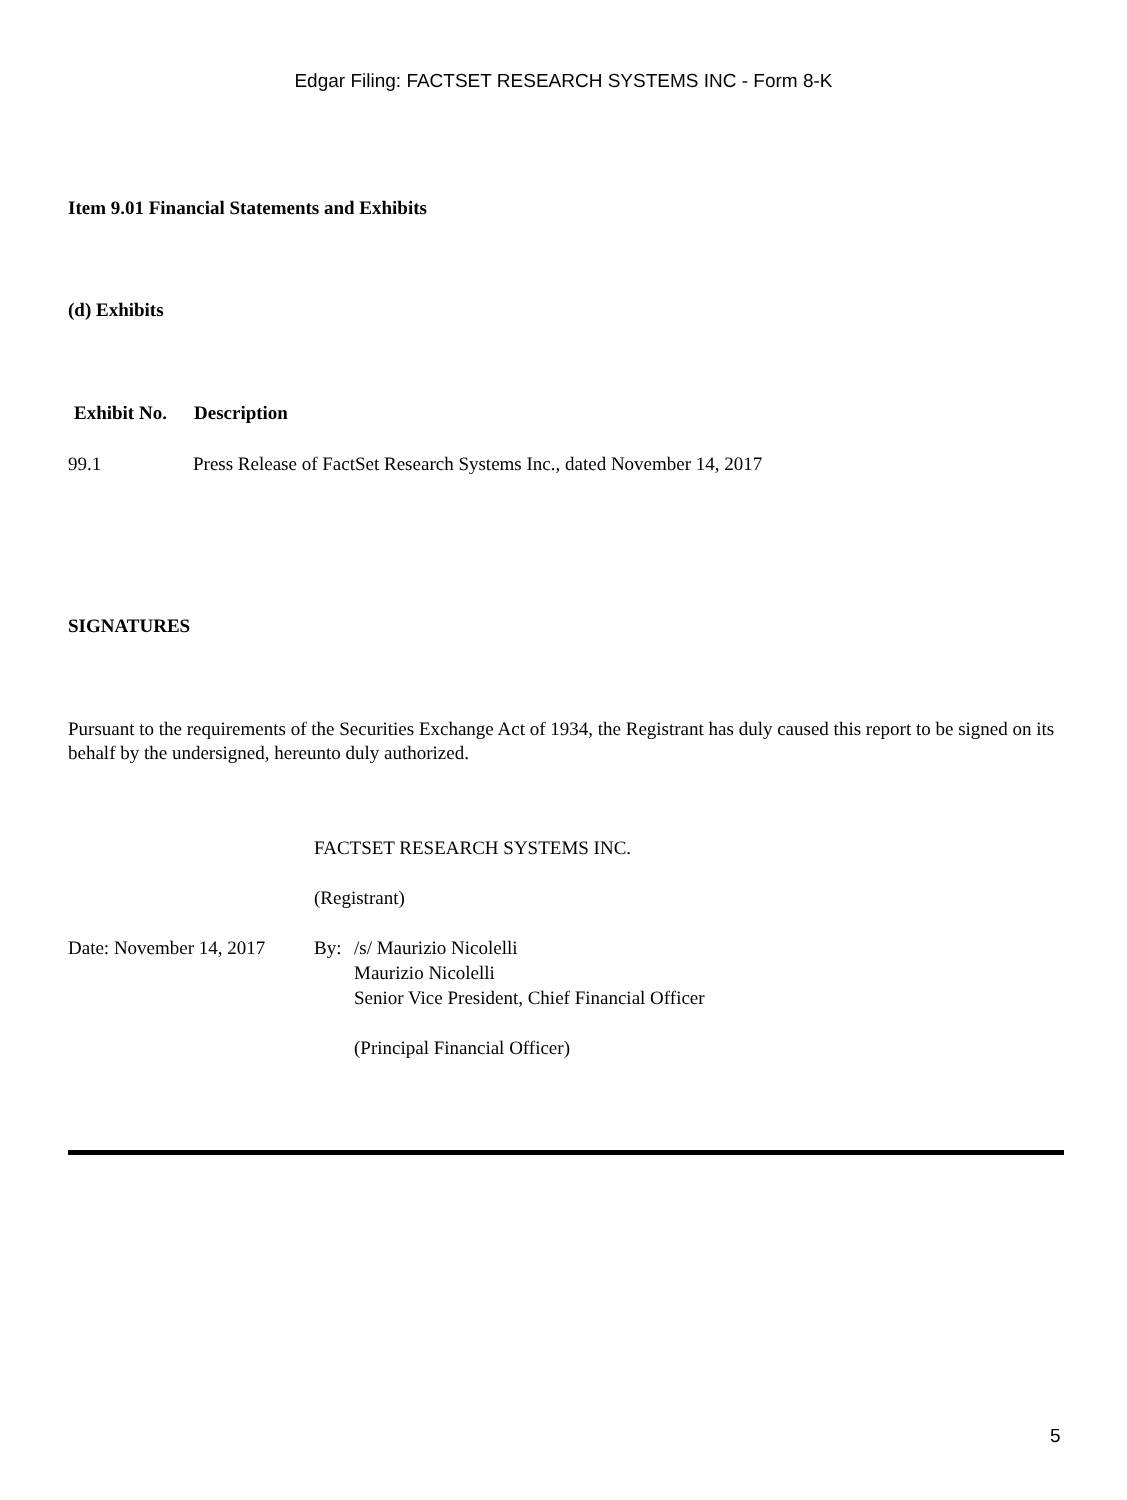Edgar Filing: FACTSET RESEARCH SYSTEMS INC - Form 8-K
Item 9.01 Financial Statements and Exhibits
(d) Exhibits
| Exhibit No. | Description |
| --- | --- |
| 99.1 | Press Release of FactSet Research Systems Inc., dated November 14, 2017 |
SIGNATURES
Pursuant to the requirements of the Securities Exchange Act of 1934, the Registrant has duly caused this report to be signed on its behalf by the undersigned, hereunto duly authorized.
| | FACTSET RESEARCH SYSTEMS INC. | |
| | (Registrant) | |
| Date: November 14, 2017 | By: | /s/ Maurizio Nicolelli Maurizio Nicolelli Senior Vice President, Chief Financial Officer (Principal Financial Officer) |
5